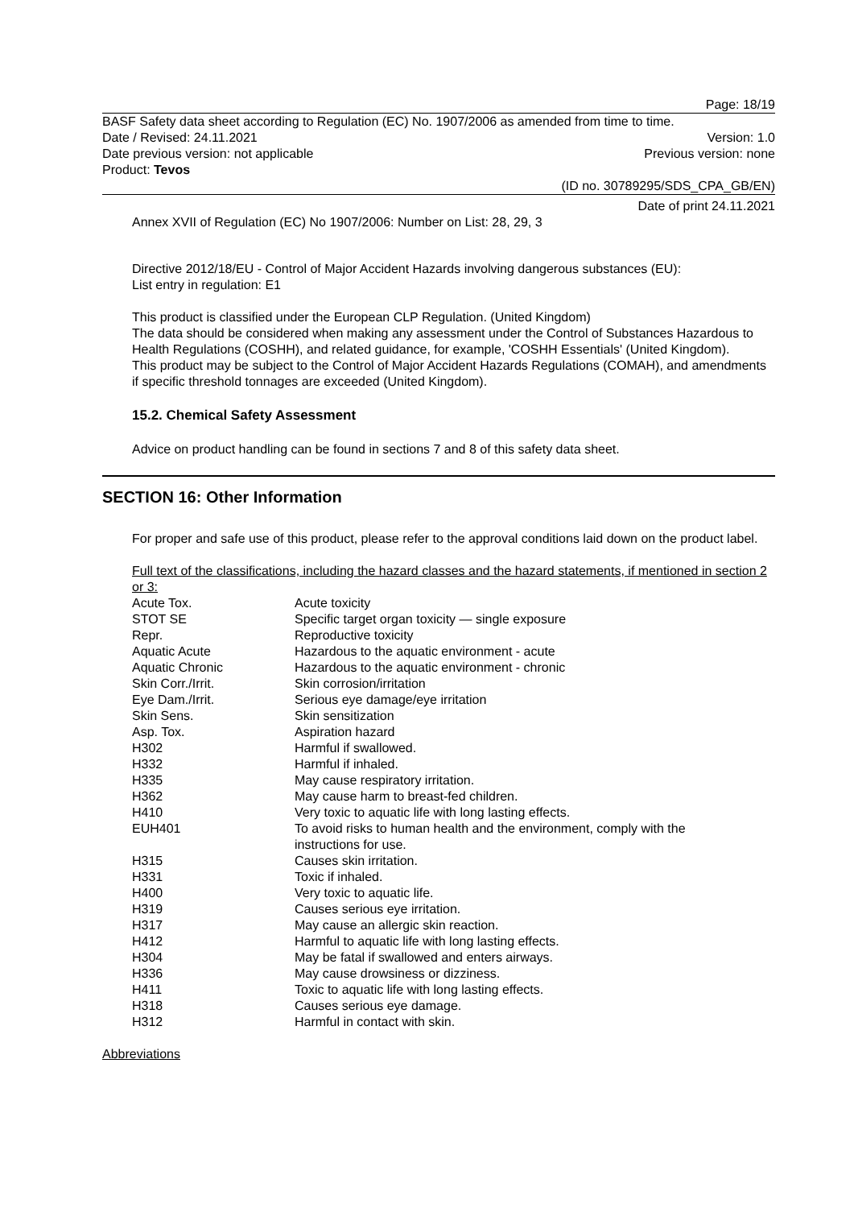Page: 18/19
BASF Safety data sheet according to Regulation (EC) No. 1907/2006 as amended from time to time.
Date / Revised: 24.11.2021 Version: 1.0
Date previous version: not applicable Previous version: none
Product: Tevos
(ID no. 30789295/SDS_CPA_GB/EN)
Date of print 24.11.2021
Annex XVII of Regulation (EC) No 1907/2006: Number on List: 28, 29, 3
Directive 2012/18/EU - Control of Major Accident Hazards involving dangerous substances (EU):
List entry in regulation: E1
This product is classified under the European CLP Regulation. (United Kingdom)
The data should be considered when making any assessment under the Control of Substances Hazardous to Health Regulations (COSHH), and related guidance, for example, 'COSHH Essentials' (United Kingdom).
This product may be subject to the Control of Major Accident Hazards Regulations (COMAH), and amendments if specific threshold tonnages are exceeded (United Kingdom).
15.2. Chemical Safety Assessment
Advice on product handling can be found in sections 7 and 8 of this safety data sheet.
SECTION 16: Other Information
For proper and safe use of this product, please refer to the approval conditions laid down on the product label.
Full text of the classifications, including the hazard classes and the hazard statements, if mentioned in section 2 or 3:
| Acute Tox. | Acute toxicity |
| STOT SE | Specific target organ toxicity — single exposure |
| Repr. | Reproductive toxicity |
| Aquatic Acute | Hazardous to the aquatic environment - acute |
| Aquatic Chronic | Hazardous to the aquatic environment - chronic |
| Skin Corr./Irrit. | Skin corrosion/irritation |
| Eye Dam./Irrit. | Serious eye damage/eye irritation |
| Skin Sens. | Skin sensitization |
| Asp. Tox. | Aspiration hazard |
| H302 | Harmful if swallowed. |
| H332 | Harmful if inhaled. |
| H335 | May cause respiratory irritation. |
| H362 | May cause harm to breast-fed children. |
| H410 | Very toxic to aquatic life with long lasting effects. |
| EUH401 | To avoid risks to human health and the environment, comply with the instructions for use. |
| H315 | Causes skin irritation. |
| H331 | Toxic if inhaled. |
| H400 | Very toxic to aquatic life. |
| H319 | Causes serious eye irritation. |
| H317 | May cause an allergic skin reaction. |
| H412 | Harmful to aquatic life with long lasting effects. |
| H304 | May be fatal if swallowed and enters airways. |
| H336 | May cause drowsiness or dizziness. |
| H411 | Toxic to aquatic life with long lasting effects. |
| H318 | Causes serious eye damage. |
| H312 | Harmful in contact with skin. |
Abbreviations